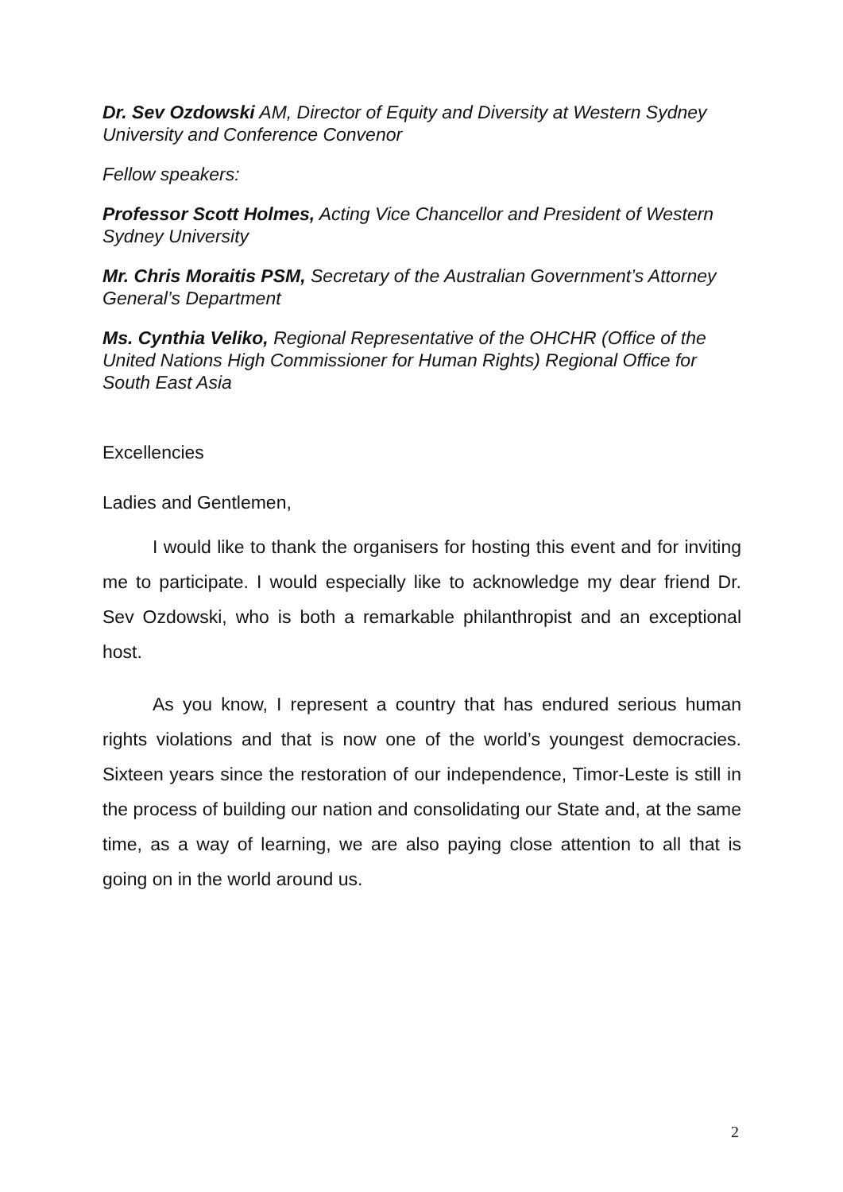Dr. Sev Ozdowski AM, Director of Equity and Diversity at Western Sydney University and Conference Convenor
Fellow speakers:
Professor Scott Holmes, Acting Vice Chancellor and President of Western Sydney University
Mr. Chris Moraitis PSM, Secretary of the Australian Government’s Attorney General’s Department
Ms. Cynthia Veliko, Regional Representative of the OHCHR (Office of the United Nations High Commissioner for Human Rights) Regional Office for South East Asia
Excellencies
Ladies and Gentlemen,
I would like to thank the organisers for hosting this event and for inviting me to participate. I would especially like to acknowledge my dear friend Dr. Sev Ozdowski, who is both a remarkable philanthropist and an exceptional host.
As you know, I represent a country that has endured serious human rights violations and that is now one of the world’s youngest democracies. Sixteen years since the restoration of our independence, Timor-Leste is still in the process of building our nation and consolidating our State and, at the same time, as a way of learning, we are also paying close attention to all that is going on in the world around us.
2